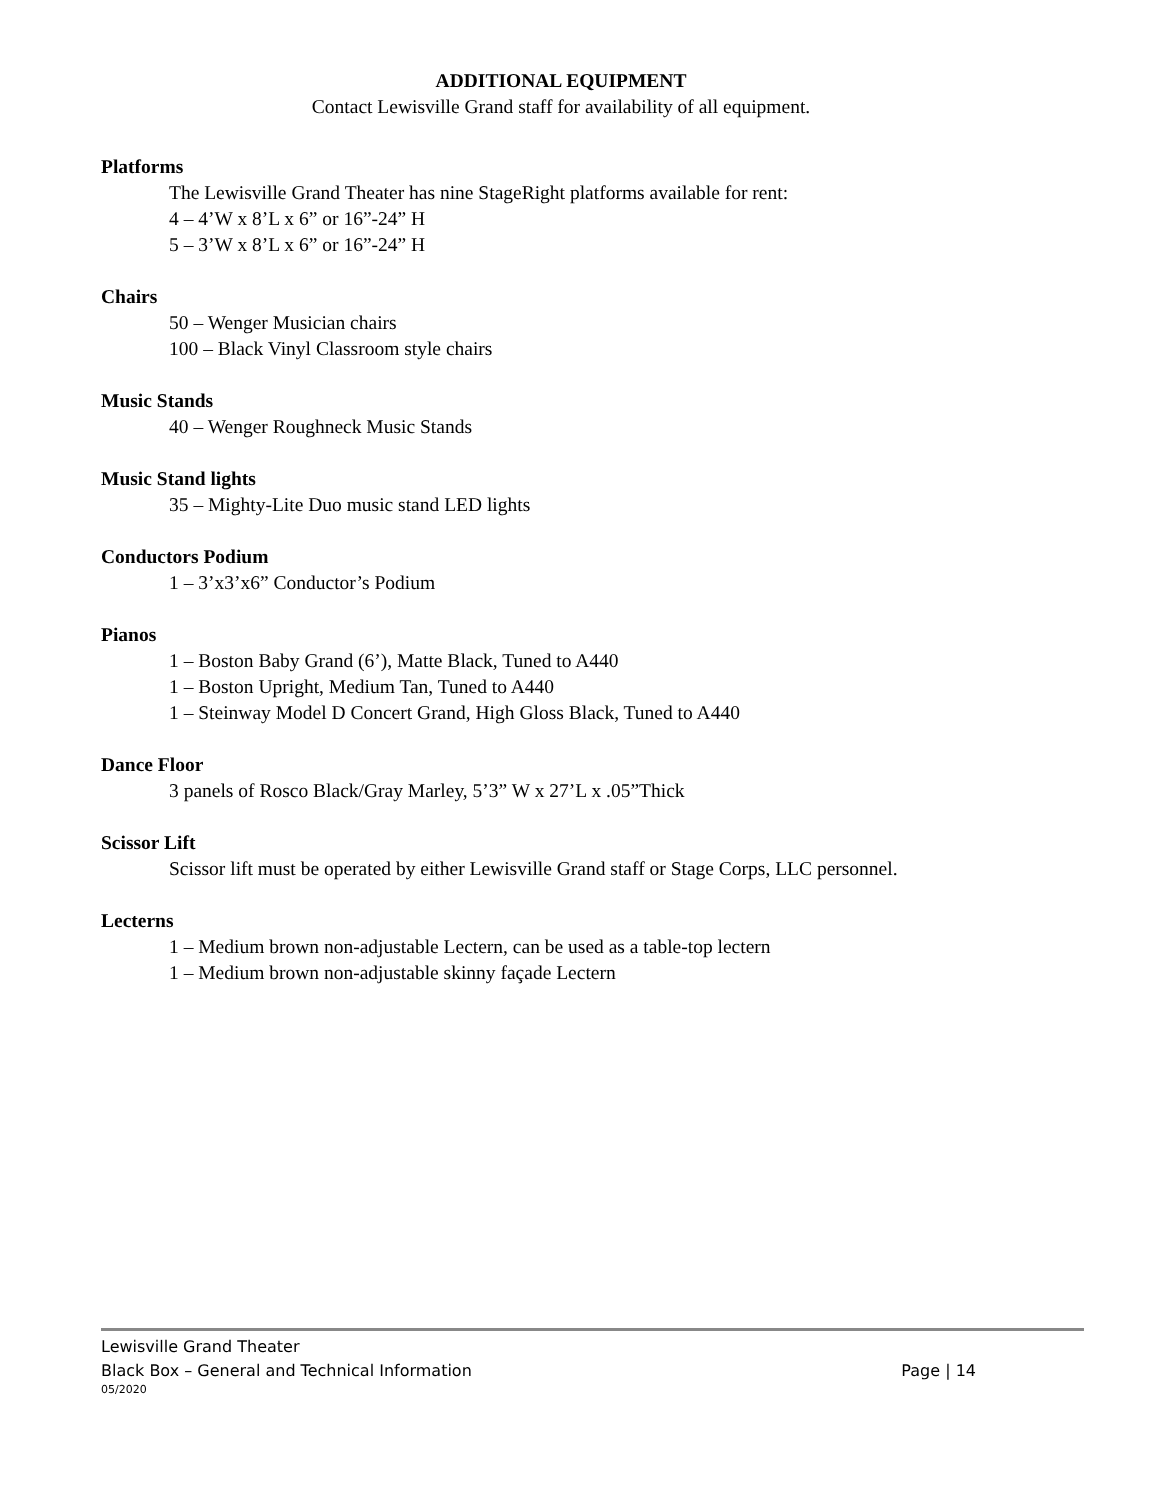ADDITIONAL EQUIPMENT
Contact Lewisville Grand staff for availability of all equipment.
Platforms
The Lewisville Grand Theater has nine StageRight platforms available for rent:
4 – 4’W x 8’L x 6” or 16”-24” H
5 – 3’W x 8’L x 6” or 16”-24” H
Chairs
50 – Wenger Musician chairs
100 – Black Vinyl Classroom style chairs
Music Stands
40 – Wenger Roughneck Music Stands
Music Stand lights
35 – Mighty-Lite Duo music stand LED lights
Conductors Podium
1 – 3’x3’x6” Conductor’s Podium
Pianos
1 – Boston Baby Grand (6’), Matte Black, Tuned to A440
1 – Boston Upright, Medium Tan, Tuned to A440
1 – Steinway Model D Concert Grand, High Gloss Black, Tuned to A440
Dance Floor
3 panels of Rosco Black/Gray Marley, 5’3” W x 27’L x .05”Thick
Scissor Lift
Scissor lift must be operated by either Lewisville Grand staff or Stage Corps, LLC personnel.
Lecterns
1 – Medium brown non-adjustable Lectern, can be used as a table-top lectern
1 – Medium brown non-adjustable skinny façade Lectern
Lewisville Grand Theater
Black Box – General and Technical Information Page | 14
05/2020